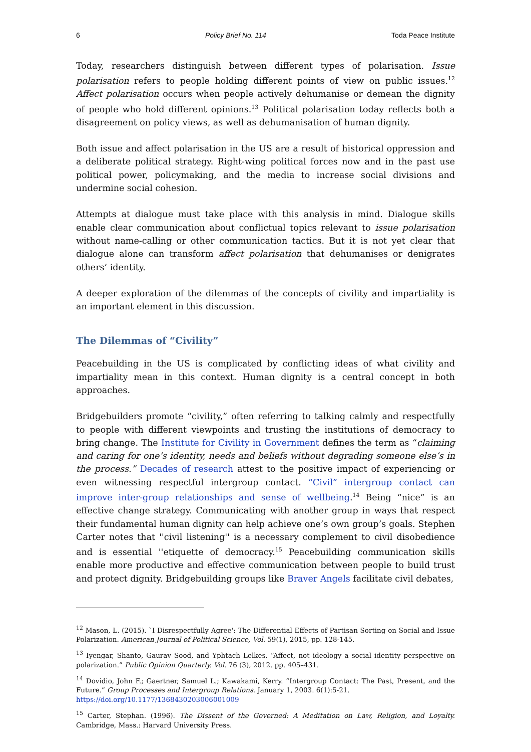6 Policy Brief No. 114 Toda Peace Institute
Today, researchers distinguish between different types of polarisation. Issue polarisation refers to people holding different points of view on public issues.<sup>12</sup> Affect polarisation occurs when people actively dehumanise or demean the dignity of people who hold different opinions.<sup>13</sup> Political polarisation today reflects both a disagreement on policy views, as well as dehumanisation of human dignity.
Both issue and affect polarisation in the US are a result of historical oppression and a deliberate political strategy. Right-wing political forces now and in the past use political power, policymaking, and the media to increase social divisions and undermine social cohesion.
Attempts at dialogue must take place with this analysis in mind. Dialogue skills enable clear communication about conflictual topics relevant to issue polarisation without name-calling or other communication tactics. But it is not yet clear that dialogue alone can transform affect polarisation that dehumanises or denigrates others’ identity.
A deeper exploration of the dilemmas of the concepts of civility and impartiality is an important element in this discussion.
The Dilemmas of “Civility”
Peacebuilding in the US is complicated by conflicting ideas of what civility and impartiality mean in this context. Human dignity is a central concept in both approaches.
Bridgebuilders promote “civility,” often referring to talking calmly and respectfully to people with different viewpoints and trusting the institutions of democracy to bring change. The Institute for Civility in Government defines the term as “claiming and caring for one’s identity, needs and beliefs without degrading someone else’s in the process.” Decades of research attest to the positive impact of experiencing or even witnessing respectful intergroup contact. “Civil” intergroup contact can improve inter-group relationships and sense of wellbeing.<sup>14</sup> Being “nice” is an effective change strategy. Communicating with another group in ways that respect their fundamental human dignity can help achieve one’s own group’s goals. Stephen Carter notes that ''civil listening'' is a necessary complement to civil disobedience and is essential ''etiquette of democracy.<sup>15</sup> Peacebuilding communication skills enable more productive and effective communication between people to build trust and protect dignity. Bridgebuilding groups like Braver Angels facilitate civil debates,
<sup>12</sup> Mason, L. (2015). `I Disrespectfully Agree': The Differential Effects of Partisan Sorting on Social and Issue Polarization. American Journal of Political Science, Vol. 59(1), 2015, pp. 128-145.
<sup>13</sup> Iyengar, Shanto, Gaurav Sood, and Yphtach Lelkes. “Affect, not ideology a social identity perspective on polarization.” Public Opinion Quarterly. Vol. 76 (3), 2012. pp. 405–431.
<sup>14</sup> Dovidio, John F.; Gaertner, Samuel L.; Kawakami, Kerry. “Intergroup Contact: The Past, Present, and the Future.” Group Processes and Intergroup Relations. January 1, 2003. 6(1):5-21.
https://doi.org/10.1177/1368430203006001009
<sup>15</sup> Carter, Stephan. (1996). The Dissent of the Governed: A Meditation on Law, Religion, and Loyalty. Cambridge, Mass.: Harvard University Press.